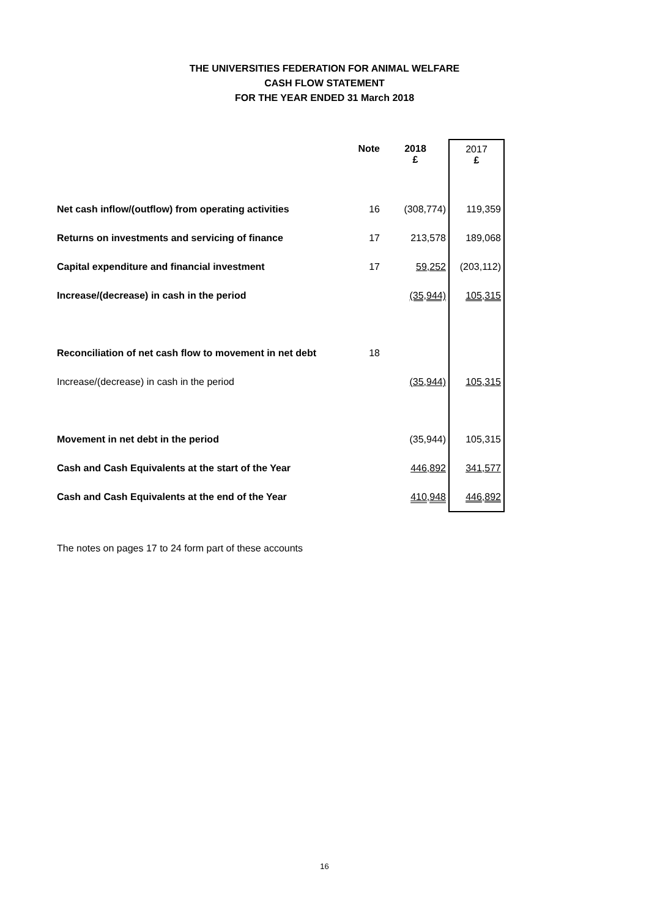THE UNIVERSITIES FEDERATION FOR ANIMAL WELFARE
CASH FLOW STATEMENT
FOR THE YEAR ENDED 31 March 2018
| | Note | 2018 £ | 2017 £ |
| --- | --- | --- | --- |
| Net cash inflow/(outflow) from operating activities | 16 | (308,774) | 119,359 |
| Returns on investments and servicing of finance | 17 | 213,578 | 189,068 |
| Capital expenditure and financial investment | 17 | 59,252 | (203,112) |
| Increase/(decrease) in cash in the period | | (35,944) | 105,315 |
| Reconciliation of net cash flow to movement in net debt | 18 | | |
| Increase/(decrease) in cash in the period | | (35,944) | 105,315 |
| Movement in net debt in the period | | (35,944) | 105,315 |
| Cash and Cash Equivalents at the start of the Year | | 446,892 | 341,577 |
| Cash and Cash Equivalents at the end of the Year | | 410,948 | 446,892 |
The notes on pages 17 to 24 form part of these accounts
16